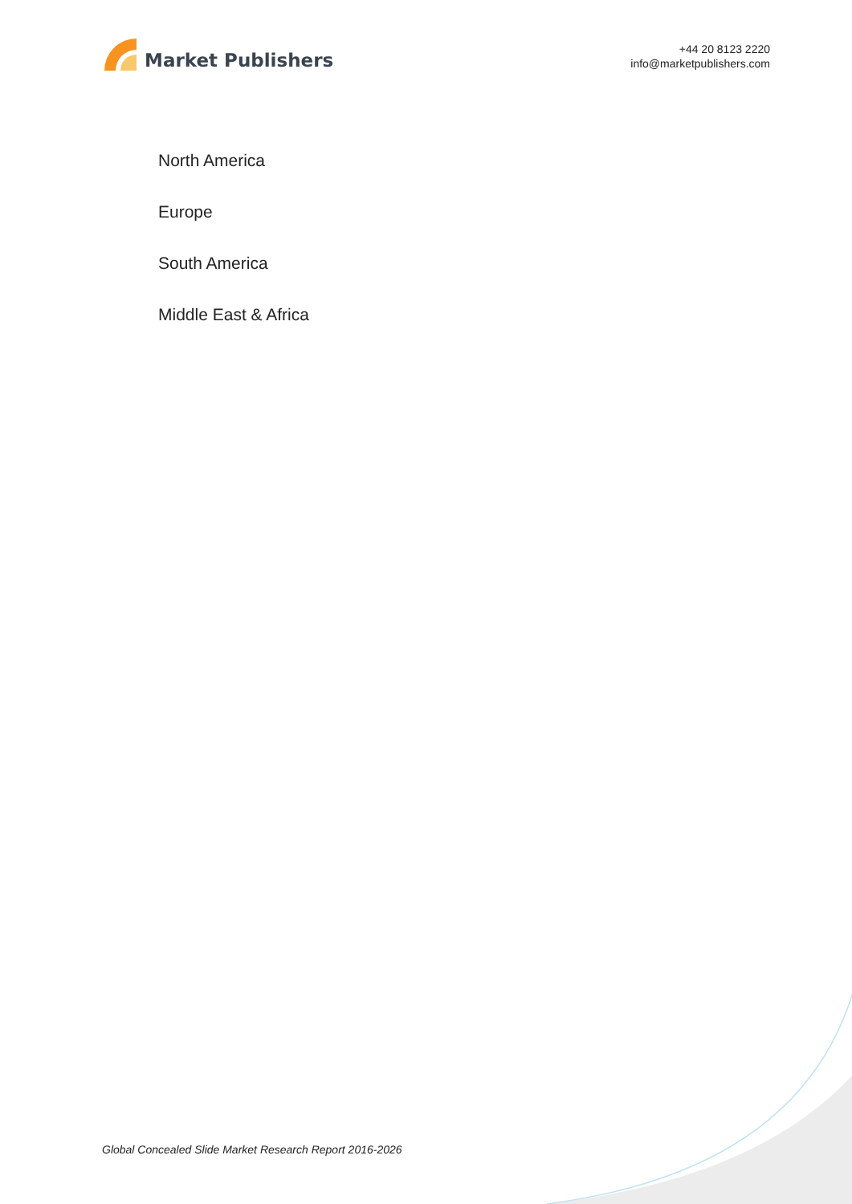Market Publishers
+44 20 8123 2220
info@marketpublishers.com
North America
Europe
South America
Middle East & Africa
Global Concealed Slide Market Research Report 2016-2026